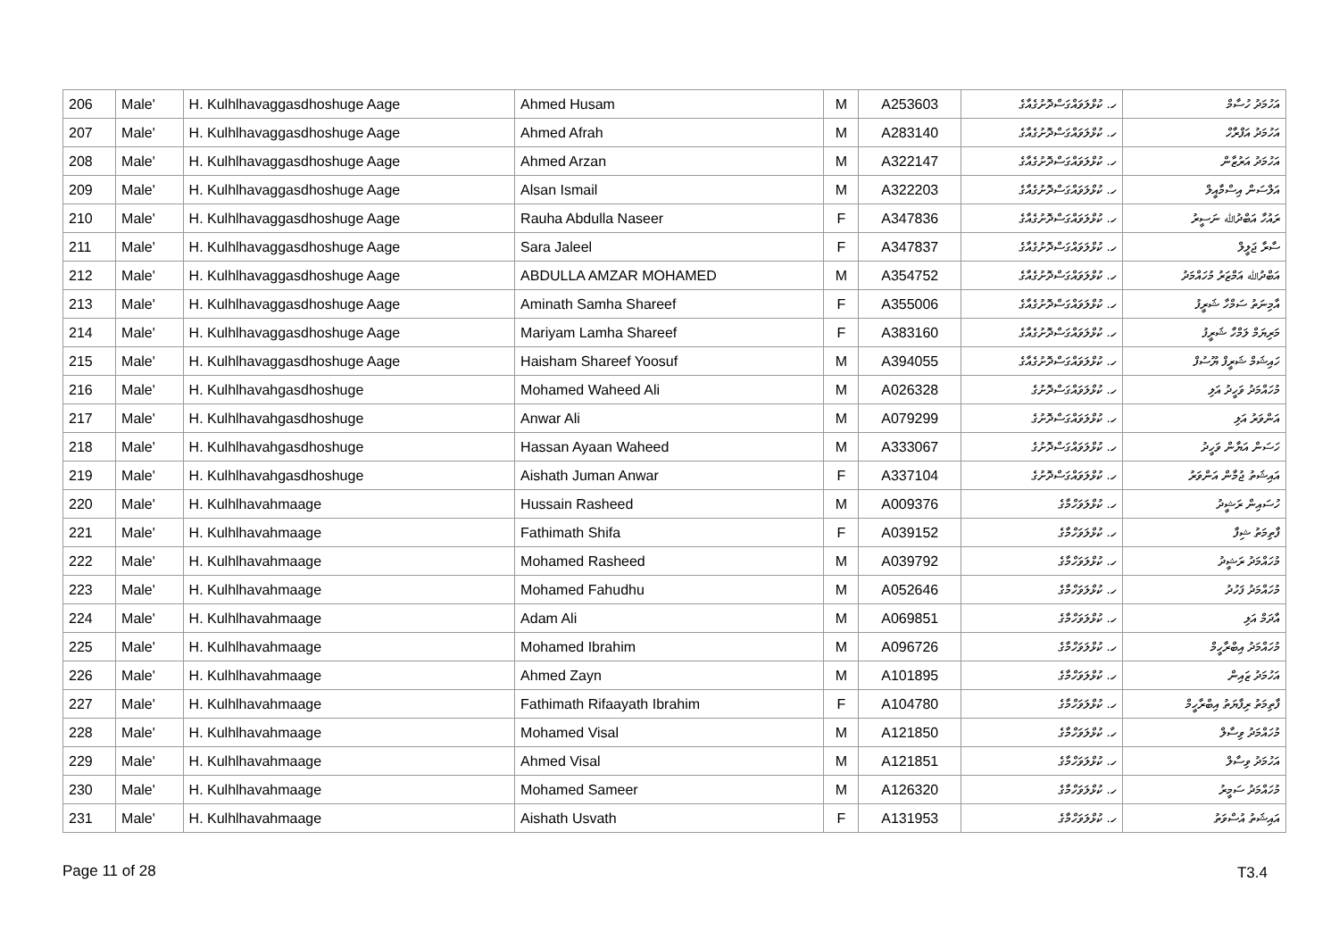| 206 | Male' | H. Kulhlhavaggasdhoshuge Aage | Ahmed Husam | M | A253603 | ހ. ކުޅްލަވައްގަސްދޮށުގެއާގެ | އަހުމަދު ހުސާމް |
| 207 | Male' | H. Kulhlhavaggasdhoshuge Aage | Ahmed Afrah | M | A283140 | ހ. ކުޅްލަވައްގަސްދޮށުގެއާގެ | އަހުމަދު އަފްރާހް |
| 208 | Male' | H. Kulhlhavaggasdhoshuge Aage | Ahmed Arzan | M | A322147 | ހ. ކުޅްލަވައްގަސްދޮށުގެއާގެ | އަހުމަދު އަރުޒާން |
| 209 | Male' | H. Kulhlhavaggasdhoshuge Aage | Alsan Ismail | M | A322203 | ހ. ކުޅްލަވައްގަސްދޮށުގެއާގެ | އަލްސަން އިސްމާއީލް |
| 210 | Male' | H. Kulhlhavaggasdhoshuge Aage | Rauha Abdulla Naseer | F | A347836 | ހ. ކުޅްލަވައްގަސްދޮށުގެއާގެ | ރައުހާ އަބްދުﷲ ނަސީރު |
| 211 | Male' | H. Kulhlhavaggasdhoshuge Aage | Sara Jaleel | F | A347837 | ހ. ކުޅްލަވައްގަސްދޮށުގެއާގެ | ސާރާ ޖަލީލް |
| 212 | Male' | H. Kulhlhavaggasdhoshuge Aage | ABDULLA AMZAR MOHAMED | M | A354752 | ހ. ކުޅްލަވައްގަސްދޮށުގެއާގެ | އަބްދުﷲ އަމްޒަރު މުހައްމަދު |
| 213 | Male' | H. Kulhlhavaggasdhoshuge Aage | Aminath Samha Shareef | F | A355006 | ހ. ކުޅްލަވައްގަސްދޮށުގެއާގެ | އާމިނަތު ސަމްހާ ޝަރީފު |
| 214 | Male' | H. Kulhlhavaggasdhoshuge Aage | Mariyam Lamha Shareef | F | A383160 | ހ. ކުޅްލަވައްގަސްދޮށުގެއާގެ | މަރިޔަމް ލަމްހާ ޝަރީފު |
| 215 | Male' | H. Kulhlhavaggasdhoshuge Aage | Haisham Shareef Yoosuf | M | A394055 | ހ. ކުޅްލަވައްގަސްދޮށުގެއާގެ | ހައިޝަމް ޝަރީފް ޔޫސުފް |
| 216 | Male' | H. Kulhlhavahgasdhoshuge | Mohamed Waheed Ali | M | A026328 | ހ. ކުޅްލަވައްގަސްދޮށުގެ | މުހައްމަދު ވަހީދު އަލި |
| 217 | Male' | H. Kulhlhavahgasdhoshuge | Anwar Ali | M | A079299 | ހ. ކުޅްލަވައްގަސްދޮށުގެ | އަންވަރު އަލި |
| 218 | Male' | H. Kulhlhavahgasdhoshuge | Hassan Ayaan Waheed | M | A333067 | ހ. ކުޅްލަވައްގަސްދޮށުގެ | ހަސަން އަޔާން ވަހީދު |
| 219 | Male' | H. Kulhlhavahgasdhoshuge | Aishath Juman Anwar | F | A337104 | ހ. ކުޅްލަވައްގަސްދޮށުގެ | އައިޝަތު ޖުމާން އަންވަރު |
| 220 | Male' | H. Kulhlhavahmaage | Hussain Rasheed | M | A009376 | ހ. ކުޅްލަވަހްމާގެ | ހުސައިން ރަޝީދު |
| 221 | Male' | H. Kulhlhavahmaage | Fathimath Shifa | F | A039152 | ހ. ކުޅްލަވަހްމާގެ | ފާތިމަތު ޝިފާ |
| 222 | Male' | H. Kulhlhavahmaage | Mohamed Rasheed | M | A039792 | ހ. ކުޅްލަވަހްމާގެ | މުހައްމަދު ރަޝީދު |
| 223 | Male' | H. Kulhlhavahmaage | Mohamed Fahudhu | M | A052646 | ހ. ކުޅްލަވަހްމާގެ | މުހައްމަދު ފަހުދު |
| 224 | Male' | H. Kulhlhavahmaage | Adam Ali | M | A069851 | ހ. ކުޅްލަވަހްމާގެ | އާދަމް އަލި |
| 225 | Male' | H. Kulhlhavahmaage | Mohamed Ibrahim | M | A096726 | ހ. ކުޅްލަވަހްމާގެ | މުހައްމަދު އިބްރާހީމް |
| 226 | Male' | H. Kulhlhavahmaage | Ahmed Zayn | M | A101895 | ހ. ކުޅްލަވަހްމާގެ | އަހުމަދު ޒައިން |
| 227 | Male' | H. Kulhlhavahmaage | Fathimath Rifaayath Ibrahim | F | A104780 | ހ. ކުޅްލަވަހްމާގެ | ފާތިމަތު ރިފާޔަތު އިބްރާހީމް |
| 228 | Male' | H. Kulhlhavahmaage | Mohamed Visal | M | A121850 | ހ. ކުޅްލަވަހްމާގެ | މުހައްމަދު ވިސާލް |
| 229 | Male' | H. Kulhlhavahmaage | Ahmed Visal | M | A121851 | ހ. ކުޅްލަވަހްމާގެ | އަހުމަދު ވިސާލް |
| 230 | Male' | H. Kulhlhavahmaage | Mohamed Sameer | M | A126320 | ހ. ކުޅްލަވަހްމާގެ | މުހައްމަދު ސަމީރު |
| 231 | Male' | H. Kulhlhavahmaage | Aishath Usvath | F | A131953 | ހ. ކުޅްލަވަހްމާގެ | އައިޝަތު އުސްވަތު |
Page 11 of 28 T3.4